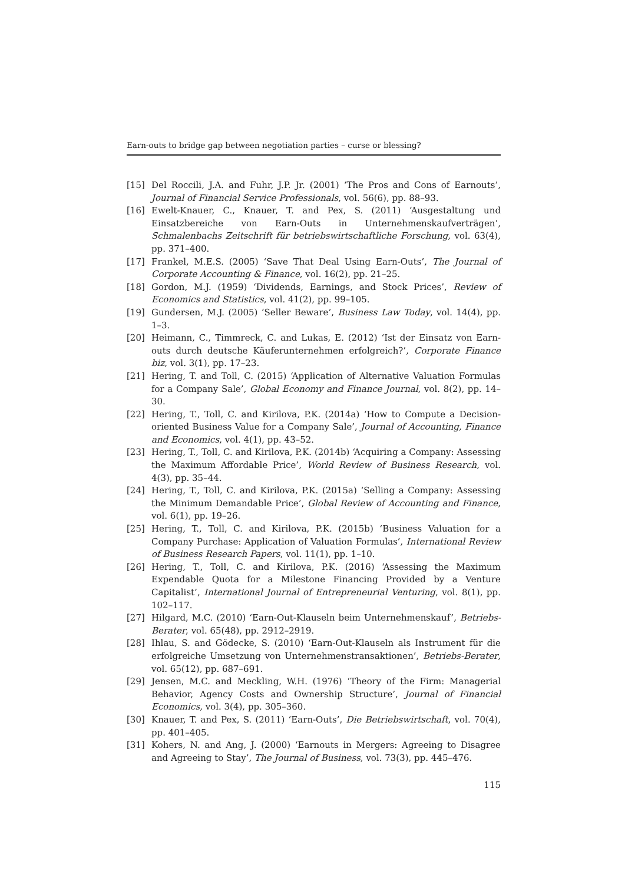Earn-outs to bridge gap between negotiation parties – curse or blessing?
[15] Del Roccili, J.A. and Fuhr, J.P. Jr. (2001) ‘The Pros and Cons of Earnouts’, Journal of Financial Service Professionals, vol. 56(6), pp. 88–93.
[16] Ewelt-Knauer, C., Knauer, T. and Pex, S. (2011) ‘Ausgestaltung und Einsatzbereiche von Earn-Outs in Unternehmenskaufverträgen’, Schmalenbachs Zeitschrift für betriebswirtschaftliche Forschung, vol. 63(4), pp. 371–400.
[17] Frankel, M.E.S. (2005) ‘Save That Deal Using Earn-Outs’, The Journal of Corporate Accounting & Finance, vol. 16(2), pp. 21–25.
[18] Gordon, M.J. (1959) ‘Dividends, Earnings, and Stock Prices’, Review of Economics and Statistics, vol. 41(2), pp. 99–105.
[19] Gundersen, M.J. (2005) ‘Seller Beware’, Business Law Today, vol. 14(4), pp. 1–3.
[20] Heimann, C., Timmreck, C. and Lukas, E. (2012) ‘Ist der Einsatz von Earn-outs durch deutsche Käuferunternehmen erfolgreich?’, Corporate Finance biz, vol. 3(1), pp. 17–23.
[21] Hering, T. and Toll, C. (2015) ‘Application of Alternative Valuation Formulas for a Company Sale’, Global Economy and Finance Journal, vol. 8(2), pp. 14–30.
[22] Hering, T., Toll, C. and Kirilova, P.K. (2014a) ‘How to Compute a Decision-oriented Business Value for a Company Sale’, Journal of Accounting, Finance and Economics, vol. 4(1), pp. 43–52.
[23] Hering, T., Toll, C. and Kirilova, P.K. (2014b) ‘Acquiring a Company: Assessing the Maximum Affordable Price’, World Review of Business Research, vol. 4(3), pp. 35–44.
[24] Hering, T., Toll, C. and Kirilova, P.K. (2015a) ‘Selling a Company: Assessing the Minimum Demandable Price’, Global Review of Accounting and Finance, vol. 6(1), pp. 19–26.
[25] Hering, T., Toll, C. and Kirilova, P.K. (2015b) ‘Business Valuation for a Company Purchase: Application of Valuation Formulas’, International Review of Business Research Papers, vol. 11(1), pp. 1–10.
[26] Hering, T., Toll, C. and Kirilova, P.K. (2016) ‘Assessing the Maximum Expendable Quota for a Milestone Financing Provided by a Venture Capitalist’, International Journal of Entrepreneurial Venturing, vol. 8(1), pp. 102–117.
[27] Hilgard, M.C. (2010) ‘Earn-Out-Klauseln beim Unternehmenskauf’, Betriebs-Berater, vol. 65(48), pp. 2912–2919.
[28] Ihlau, S. and Gödecke, S. (2010) ‘Earn-Out-Klauseln als Instrument für die erfolgreiche Umsetzung von Unternehmenstransaktionen’, Betriebs-Berater, vol. 65(12), pp. 687–691.
[29] Jensen, M.C. and Meckling, W.H. (1976) ‘Theory of the Firm: Managerial Behavior, Agency Costs and Ownership Structure’, Journal of Financial Economics, vol. 3(4), pp. 305–360.
[30] Knauer, T. and Pex, S. (2011) ‘Earn-Outs’, Die Betriebswirtschaft, vol. 70(4), pp. 401–405.
[31] Kohers, N. and Ang, J. (2000) ‘Earnouts in Mergers: Agreeing to Disagree and Agreeing to Stay’, The Journal of Business, vol. 73(3), pp. 445–476.
115